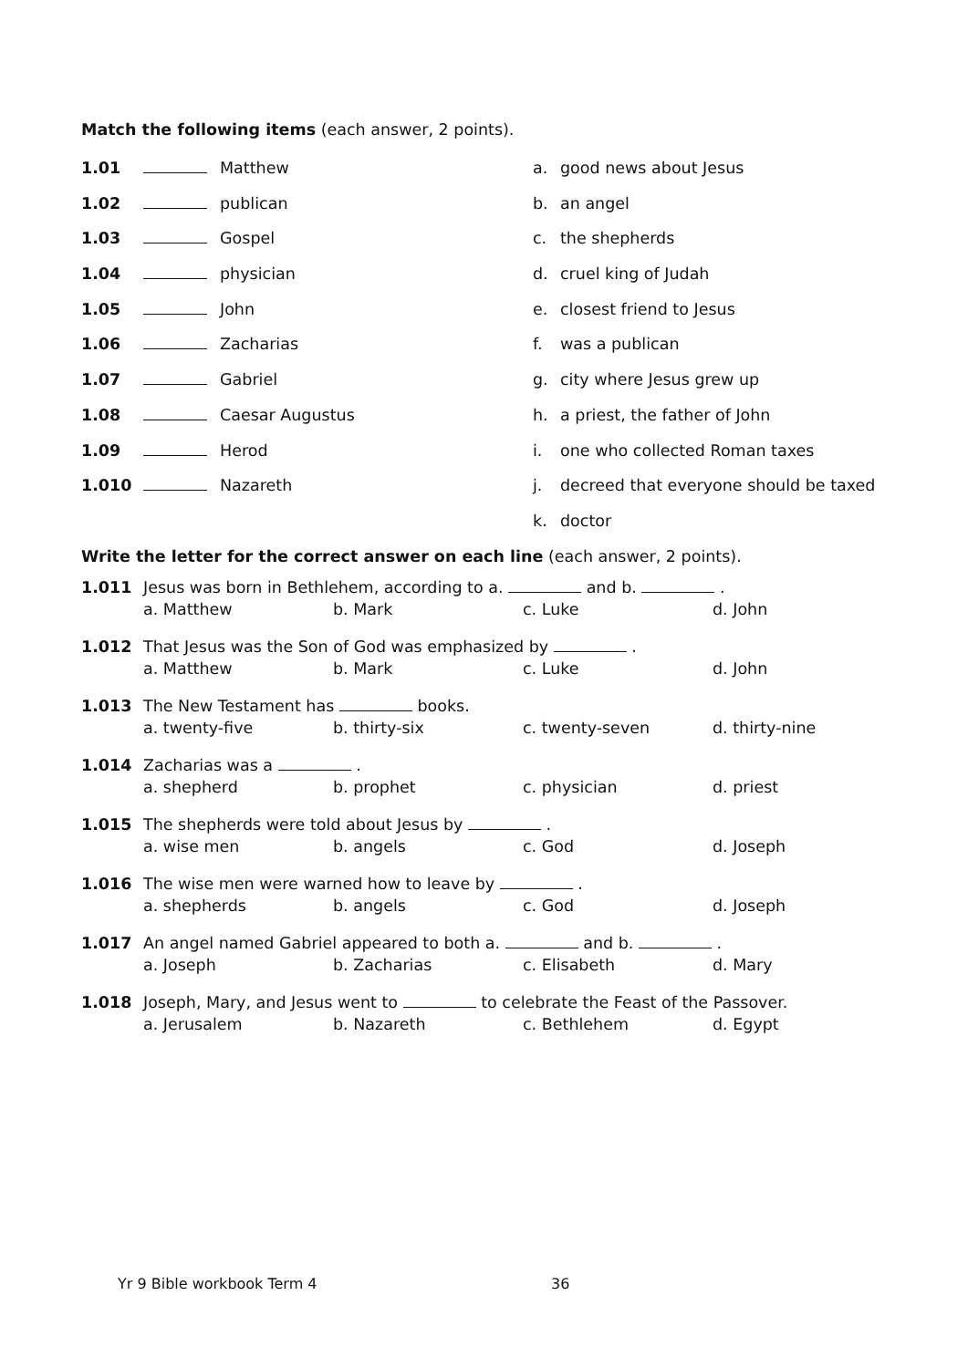Match the following items (each answer, 2 points).
1.01 Matthew a. good news about Jesus
1.02 publican b. an angel
1.03 Gospel c. the shepherds
1.04 physician d. cruel king of Judah
1.05 John e. closest friend to Jesus
1.06 Zacharias f. was a publican
1.07 Gabriel g. city where Jesus grew up
1.08 Caesar Augustus h. a priest, the father of John
1.09 Herod i. one who collected Roman taxes
1.010 Nazareth j. decreed that everyone should be taxed
k. doctor
Write the letter for the correct answer on each line (each answer, 2 points).
1.011 Jesus was born in Bethlehem, according to a. and b. .
a. Matthew b. Mark c. Luke d. John
1.012 That Jesus was the Son of God was emphasized by .
a. Matthew b. Mark c. Luke d. John
1.013 The New Testament has books.
a. twenty-five b. thirty-six c. twenty-seven d. thirty-nine
1.014 Zacharias was a .
a. shepherd b. prophet c. physician d. priest
1.015 The shepherds were told about Jesus by .
a. wise men b. angels c. God d. Joseph
1.016 The wise men were warned how to leave by .
a. shepherds b. angels c. God d. Joseph
1.017 An angel named Gabriel appeared to both a. and b. .
a. Joseph b. Zacharias c. Elisabeth d. Mary
1.018 Joseph, Mary, and Jesus went to to celebrate the Feast of the Passover.
a. Jerusalem b. Nazareth c. Bethlehem d. Egypt
Yr 9 Bible workbook Term 4 36